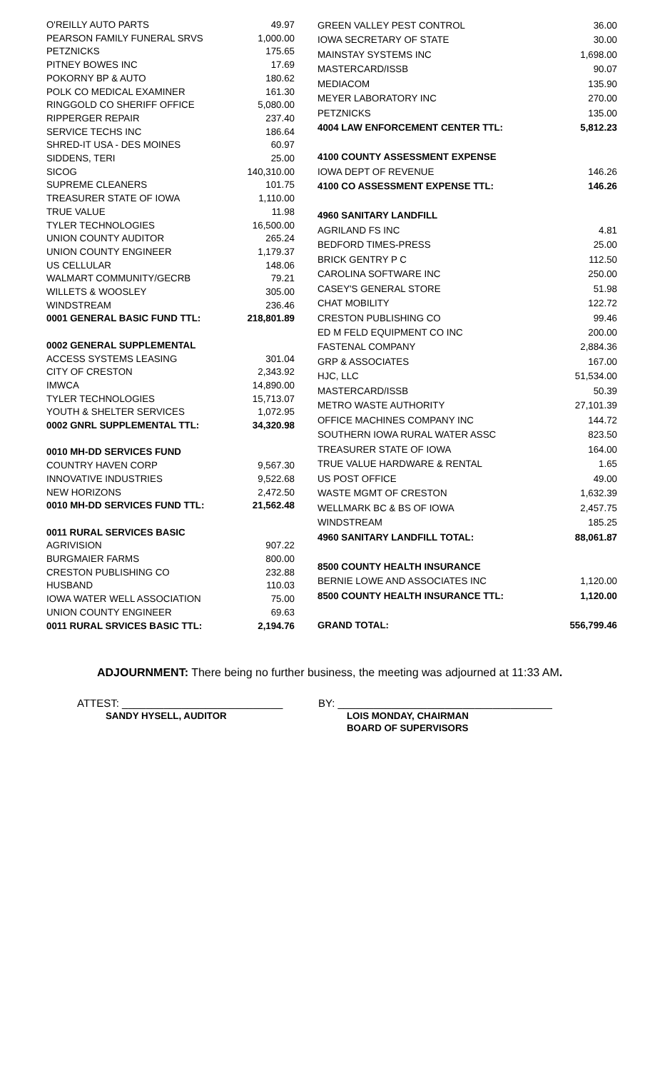| O'REILLY AUTO PARTS | 49.97 |
| PEARSON FAMILY FUNERAL SRVS | 1,000.00 |
| PETZNICKS | 175.65 |
| PITNEY BOWES INC | 17.69 |
| POKORNY BP & AUTO | 180.62 |
| POLK CO MEDICAL EXAMINER | 161.30 |
| RINGGOLD CO SHERIFF OFFICE | 5,080.00 |
| RIPPERGER REPAIR | 237.40 |
| SERVICE TECHS INC | 186.64 |
| SHRED-IT USA - DES MOINES | 60.97 |
| SIDDENS, TERI | 25.00 |
| SICOG | 140,310.00 |
| SUPREME CLEANERS | 101.75 |
| TREASURER STATE OF IOWA | 1,110.00 |
| TRUE VALUE | 11.98 |
| TYLER TECHNOLOGIES | 16,500.00 |
| UNION COUNTY AUDITOR | 265.24 |
| UNION COUNTY ENGINEER | 1,179.37 |
| US CELLULAR | 148.06 |
| WALMART COMMUNITY/GECRB | 79.21 |
| WILLETS & WOOSLEY | 305.00 |
| WINDSTREAM | 236.46 |
| 0001 GENERAL BASIC FUND TTL: | 218,801.89 |
| 0002 GENERAL SUPPLEMENTAL | |
| ACCESS SYSTEMS LEASING | 301.04 |
| CITY OF CRESTON | 2,343.92 |
| IMWCA | 14,890.00 |
| TYLER TECHNOLOGIES | 15,713.07 |
| YOUTH & SHELTER SERVICES | 1,072.95 |
| 0002 GNRL SUPPLEMENTAL TTL: | 34,320.98 |
| 0010 MH-DD SERVICES FUND | |
| COUNTRY HAVEN CORP | 9,567.30 |
| INNOVATIVE INDUSTRIES | 9,522.68 |
| NEW HORIZONS | 2,472.50 |
| 0010 MH-DD SERVICES FUND TTL: | 21,562.48 |
| 0011 RURAL SERVICES BASIC | |
| AGRIVISION | 907.22 |
| BURGMAIER FARMS | 800.00 |
| CRESTON PUBLISHING CO | 232.88 |
| HUSBAND | 110.03 |
| IOWA WATER WELL ASSOCIATION | 75.00 |
| UNION COUNTY ENGINEER | 69.63 |
| 0011 RURAL SRVICES BASIC TTL: | 2,194.76 |
| GREEN VALLEY PEST CONTROL | 36.00 |
| IOWA SECRETARY OF STATE | 30.00 |
| MAINSTAY SYSTEMS INC | 1,698.00 |
| MASTERCARD/ISSB | 90.07 |
| MEDIACOM | 135.90 |
| MEYER LABORATORY INC | 270.00 |
| PETZNICKS | 135.00 |
| 4004 LAW ENFORCEMENT CENTER TTL: | 5,812.23 |
| 4100 COUNTY ASSESSMENT EXPENSE | |
| IOWA DEPT OF REVENUE | 146.26 |
| 4100 CO ASSESSMENT EXPENSE TTL: | 146.26 |
| 4960 SANITARY LANDFILL | |
| AGRILAND FS INC | 4.81 |
| BEDFORD TIMES-PRESS | 25.00 |
| BRICK GENTRY P C | 112.50 |
| CAROLINA SOFTWARE INC | 250.00 |
| CASEY'S GENERAL STORE | 51.98 |
| CHAT MOBILITY | 122.72 |
| CRESTON PUBLISHING CO | 99.46 |
| ED M FELD EQUIPMENT CO INC | 200.00 |
| FASTENAL COMPANY | 2,884.36 |
| GRP & ASSOCIATES | 167.00 |
| HJC, LLC | 51,534.00 |
| MASTERCARD/ISSB | 50.39 |
| METRO WASTE AUTHORITY | 27,101.39 |
| OFFICE MACHINES COMPANY INC | 144.72 |
| SOUTHERN IOWA RURAL WATER ASSC | 823.50 |
| TREASURER STATE OF IOWA | 164.00 |
| TRUE VALUE HARDWARE & RENTAL | 1.65 |
| US POST OFFICE | 49.00 |
| WASTE MGMT OF CRESTON | 1,632.39 |
| WELLMARK BC & BS OF IOWA | 2,457.75 |
| WINDSTREAM | 185.25 |
| 4960 SANITARY LANDFILL TOTAL: | 88,061.87 |
| 8500 COUNTY HEALTH INSURANCE | |
| BERNIE LOWE AND ASSOCIATES INC | 1,120.00 |
| 8500 COUNTY HEALTH INSURANCE TTL: | 1,120.00 |
| GRAND TOTAL: | 556,799.46 |
ADJOURNMENT: There being no further business, the meeting was adjourned at 11:33 AM.
ATTEST: ___________________________
SANDY HYSELL, AUDITOR
BY: ____________________________________
LOIS MONDAY, CHAIRMAN
BOARD OF SUPERVISORS